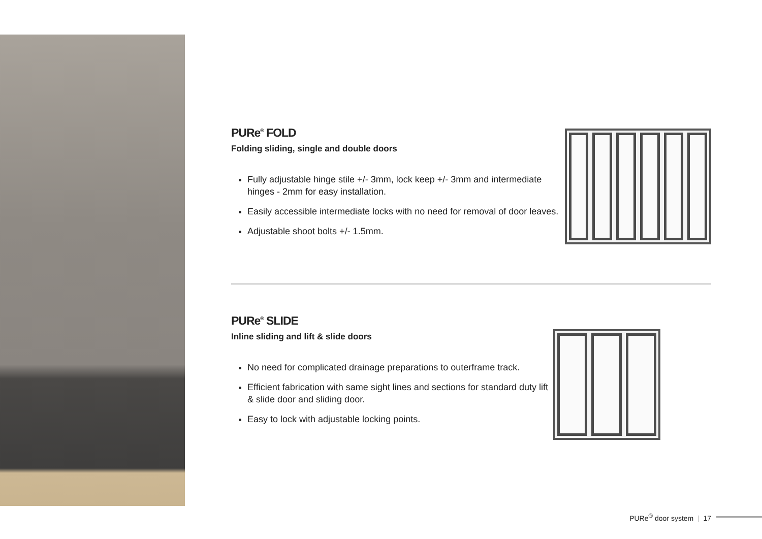PURe<sup>®</sup> FOLD
Folding sliding, single and double doors
Fully adjustable hinge stile +/- 3mm, lock keep +/- 3mm and intermediate hinges - 2mm for easy installation.
Easily accessible intermediate locks with no need for removal of door leaves.
Adjustable shoot bolts +/- 1.5mm.
PURe<sup>®</sup> SLIDE
Inline sliding and lift & slide doors
No need for complicated drainage preparations to outerframe track.
Efficient fabrication with same sight lines and sections for standard duty lift & slide door and sliding door.
Easy to lock with adjustable locking points.
PURe<sup>®</sup> door system | 17